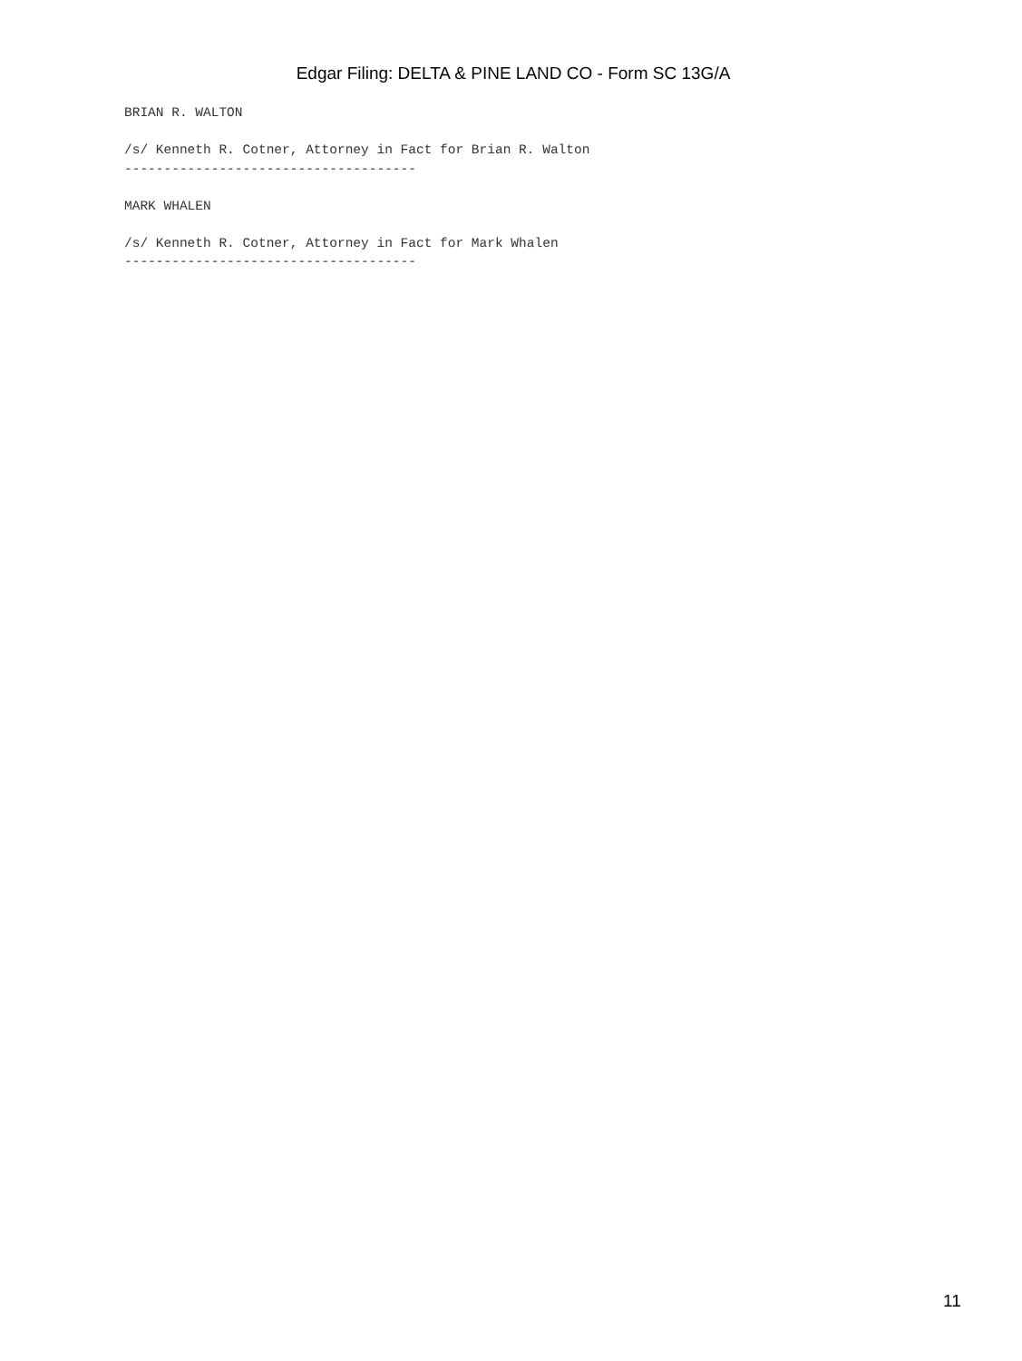Edgar Filing: DELTA & PINE LAND CO - Form SC 13G/A
BRIAN R. WALTON

/s/ Kenneth R. Cotner, Attorney in Fact for Brian R. Walton
-------------------------------------

MARK WHALEN

/s/ Kenneth R. Cotner, Attorney in Fact for Mark Whalen
-------------------------------------
11